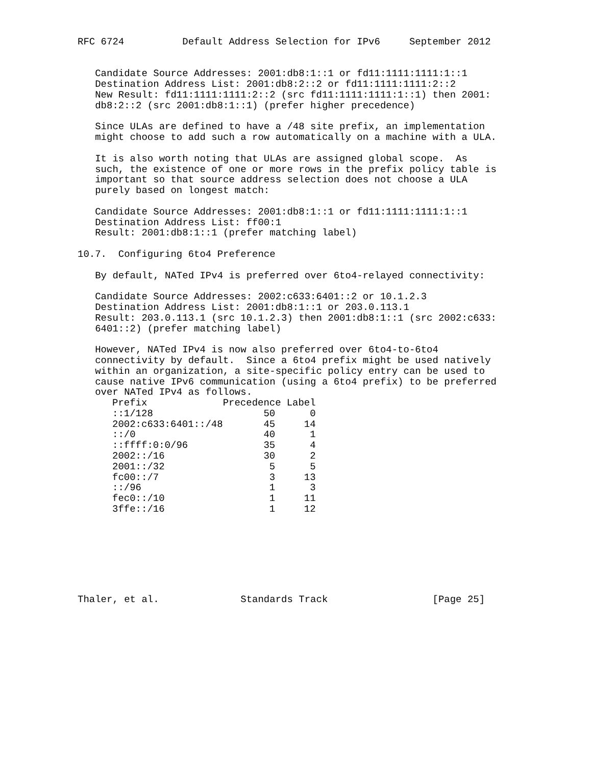RFC 6724          Default Address Selection for IPv6     September 2012


   Candidate Source Addresses: 2001:db8:1::1 or fd11:1111:1111:1::1
   Destination Address List: 2001:db8:2::2 or fd11:1111:1111:2::2
   New Result: fd11:1111:1111:2::2 (src fd11:1111:1111:1::1) then 2001:
   db8:2::2 (src 2001:db8:1::1) (prefer higher precedence)

   Since ULAs are defined to have a /48 site prefix, an implementation
   might choose to add such a row automatically on a machine with a ULA.

   It is also worth noting that ULAs are assigned global scope.  As
   such, the existence of one or more rows in the prefix policy table is
   important so that source address selection does not choose a ULA
   purely based on longest match:

   Candidate Source Addresses: 2001:db8:1::1 or fd11:1111:1111:1::1
   Destination Address List: ff00:1
   Result: 2001:db8:1::1 (prefer matching label)

10.7.  Configuring 6to4 Preference

   By default, NATed IPv4 is preferred over 6to4-relayed connectivity:

   Candidate Source Addresses: 2002:c633:6401::2 or 10.1.2.3
   Destination Address List: 2001:db8:1::1 or 203.0.113.1
   Result: 203.0.113.1 (src 10.1.2.3) then 2001:db8:1::1 (src 2002:c633:
   6401::2) (prefer matching label)

   However, NATed IPv4 is now also preferred over 6to4-to-6to4
   connectivity by default.  Since a 6to4 prefix might be used natively
   within an organization, a site-specific policy entry can be used to
   cause native IPv6 communication (using a 6to4 prefix) to be preferred
   over NATed IPv4 as follows.
| Prefix | Precedence | Label |
| --- | --- | --- |
| ::1/128 | 50 | 0 |
| 2002:c633:6401::/48 | 45 | 14 |
| ::/0 | 40 | 1 |
| ::ffff:0:0/96 | 35 | 4 |
| 2002::/16 | 30 | 2 |
| 2001::/32 | 5 | 5 |
| fc00::/7 | 3 | 13 |
| ::/96 | 1 | 3 |
| fec0::/10 | 1 | 11 |
| 3ffe::/16 | 1 | 12 |
Thaler, et al.              Standards Track                  [Page 25]